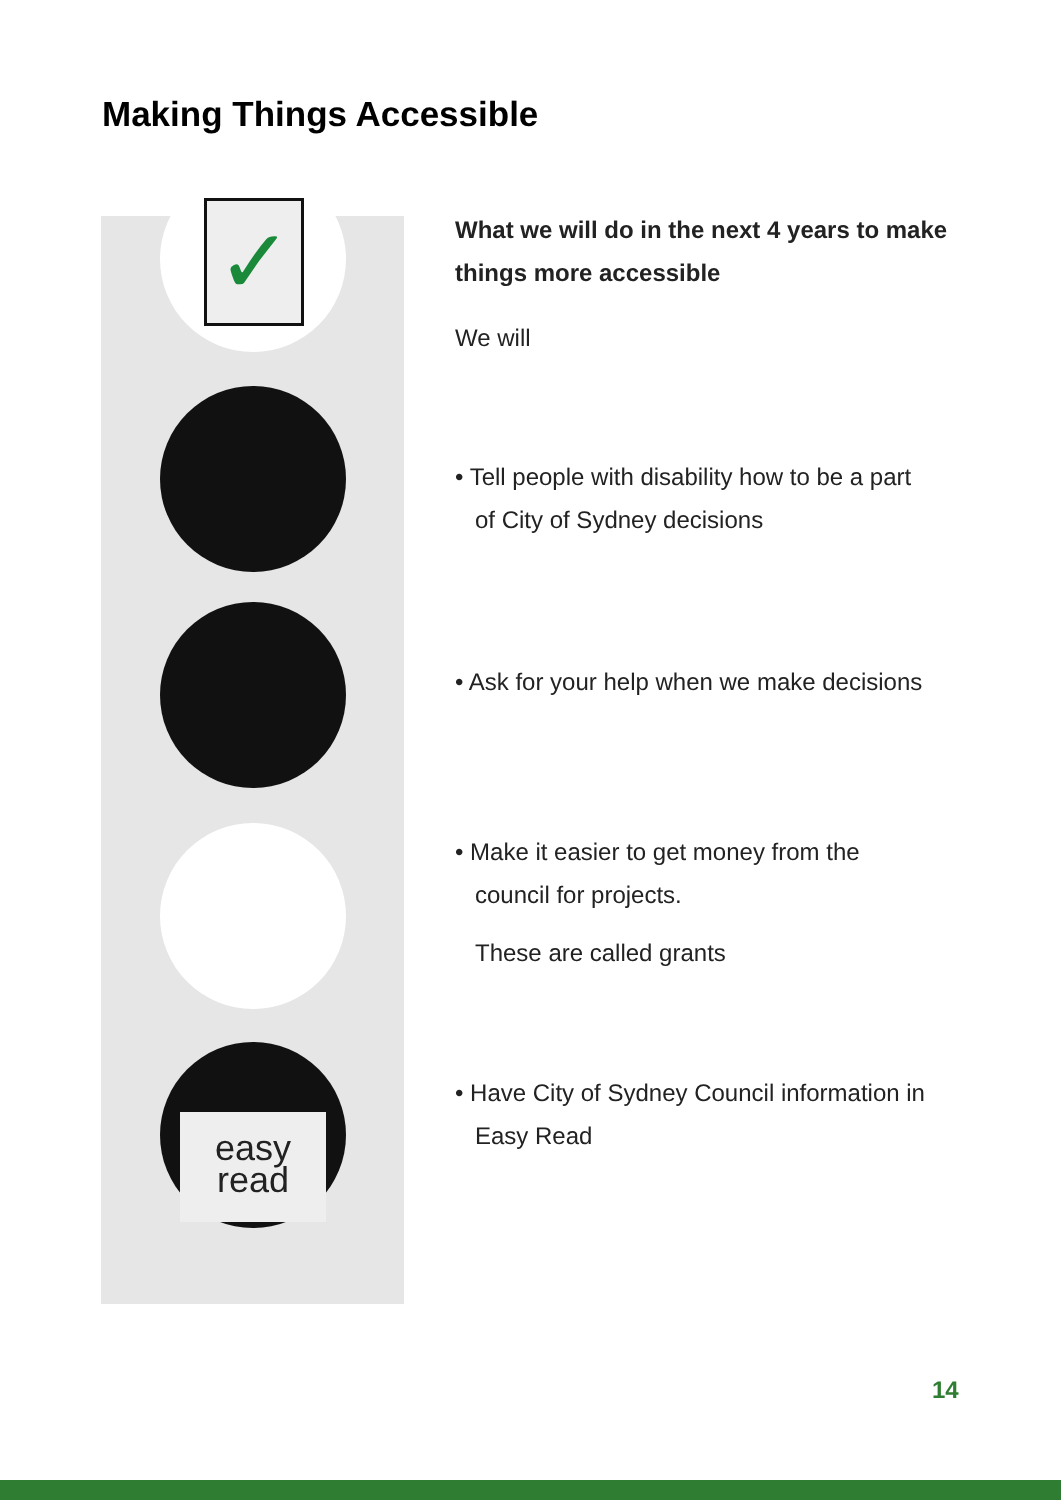Making Things Accessible
✓
easy
read
What we will do in the next 4 years to make things more accessible
We will
• Tell people with disability how to be a part
of City of Sydney decisions
• Ask for your help when we make decisions
• Make it easier to get money from the
council for projects.
These are called grants
• Have City of Sydney Council information in
Easy Read
14